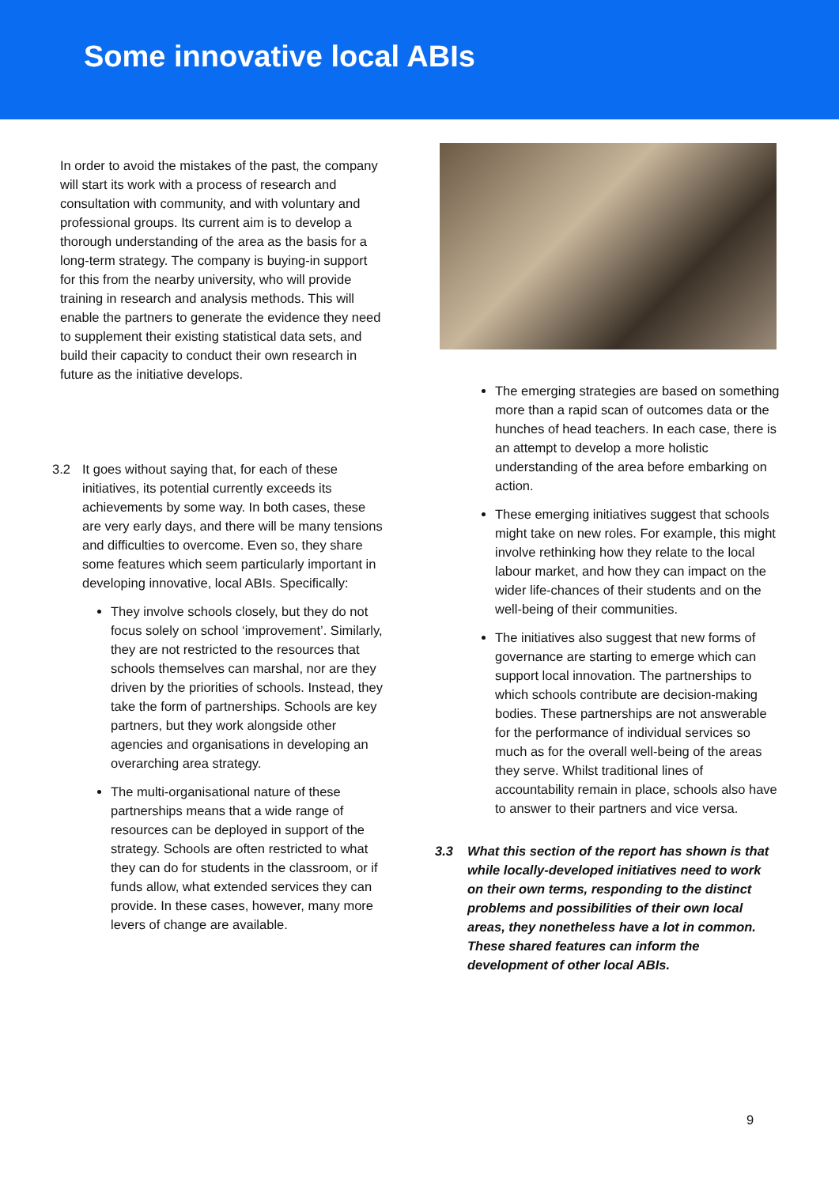Some innovative local ABIs
In order to avoid the mistakes of the past, the company will start its work with a process of research and consultation with community, and with voluntary and professional groups. Its current aim is to develop a thorough understanding of the area as the basis for a long-term strategy. The company is buying-in support for this from the nearby university, who will provide training in research and analysis methods. This will enable the partners to generate the evidence they need to supplement their existing statistical data sets, and build their capacity to conduct their own research in future as the initiative develops.
3.2 It goes without saying that, for each of these initiatives, its potential currently exceeds its achievements by some way. In both cases, these are very early days, and there will be many tensions and difficulties to overcome. Even so, they share some features which seem particularly important in developing innovative, local ABIs. Specifically:
They involve schools closely, but they do not focus solely on school ‘improvement’. Similarly, they are not restricted to the resources that schools themselves can marshal, nor are they driven by the priorities of schools. Instead, they take the form of partnerships. Schools are key partners, but they work alongside other agencies and organisations in developing an overarching area strategy.
The multi-organisational nature of these partnerships means that a wide range of resources can be deployed in support of the strategy. Schools are often restricted to what they can do for students in the classroom, or if funds allow, what extended services they can provide. In these cases, however, many more levers of change are available.
The emerging strategies are based on something more than a rapid scan of outcomes data or the hunches of head teachers. In each case, there is an attempt to develop a more holistic understanding of the area before embarking on action.
These emerging initiatives suggest that schools might take on new roles. For example, this might involve rethinking how they relate to the local labour market, and how they can impact on the wider life-chances of their students and on the well-being of their communities.
The initiatives also suggest that new forms of governance are starting to emerge which can support local innovation. The partnerships to which schools contribute are decision-making bodies. These partnerships are not answerable for the performance of individual services so much as for the overall well-being of the areas they serve. Whilst traditional lines of accountability remain in place, schools also have to answer to their partners and vice versa.
3.3 What this section of the report has shown is that while locally-developed initiatives need to work on their own terms, responding to the distinct problems and possibilities of their own local areas, they nonetheless have a lot in common. These shared features can inform the development of other local ABIs.
9